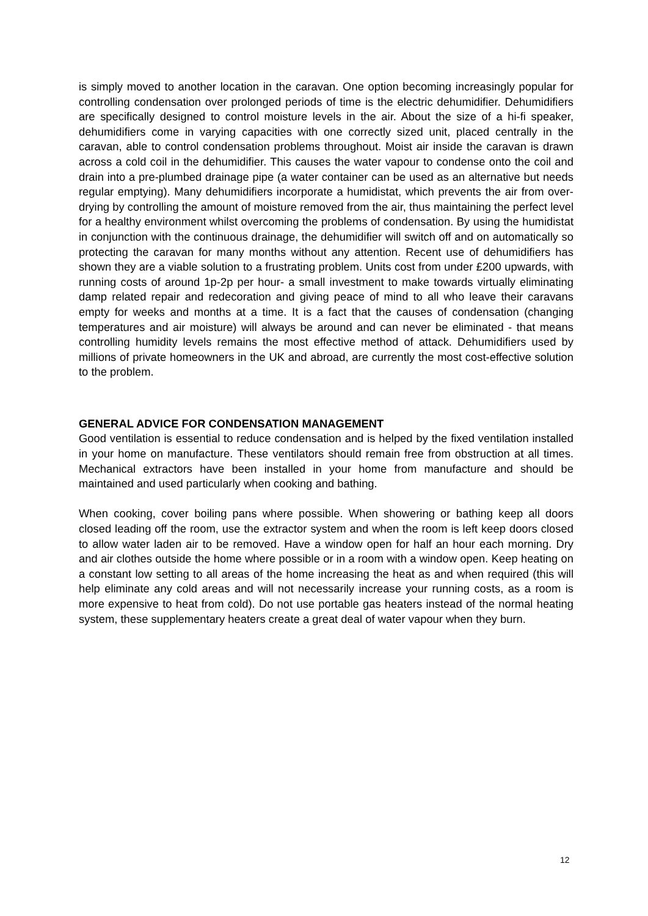is simply moved to another location in the caravan. One option becoming increasingly popular for controlling condensation over prolonged periods of time is the electric dehumidifier. Dehumidifiers are specifically designed to control moisture levels in the air. About the size of a hi-fi speaker, dehumidifiers come in varying capacities with one correctly sized unit, placed centrally in the caravan, able to control condensation problems throughout. Moist air inside the caravan is drawn across a cold coil in the dehumidifier. This causes the water vapour to condense onto the coil and drain into a pre-plumbed drainage pipe (a water container can be used as an alternative but needs regular emptying). Many dehumidifiers incorporate a humidistat, which prevents the air from over-drying by controlling the amount of moisture removed from the air, thus maintaining the perfect level for a healthy environment whilst overcoming the problems of condensation. By using the humidistat in conjunction with the continuous drainage, the dehumidifier will switch off and on automatically so protecting the caravan for many months without any attention. Recent use of dehumidifiers has shown they are a viable solution to a frustrating problem. Units cost from under £200 upwards, with running costs of around 1p-2p per hour- a small investment to make towards virtually eliminating damp related repair and redecoration and giving peace of mind to all who leave their caravans empty for weeks and months at a time. It is a fact that the causes of condensation (changing temperatures and air moisture) will always be around and can never be eliminated - that means controlling humidity levels remains the most effective method of attack. Dehumidifiers used by millions of private homeowners in the UK and abroad, are currently the most cost-effective solution to the problem.
GENERAL ADVICE FOR CONDENSATION MANAGEMENT
Good ventilation is essential to reduce condensation and is helped by the fixed ventilation installed in your home on manufacture. These ventilators should remain free from obstruction at all times. Mechanical extractors have been installed in your home from manufacture and should be maintained and used particularly when cooking and bathing.
When cooking, cover boiling pans where possible. When showering or bathing keep all doors closed leading off the room, use the extractor system and when the room is left keep doors closed to allow water laden air to be removed. Have a window open for half an hour each morning. Dry and air clothes outside the home where possible or in a room with a window open. Keep heating on a constant low setting to all areas of the home increasing the heat as and when required (this will help eliminate any cold areas and will not necessarily increase your running costs, as a room is more expensive to heat from cold). Do not use portable gas heaters instead of the normal heating system, these supplementary heaters create a great deal of water vapour when they burn.
12